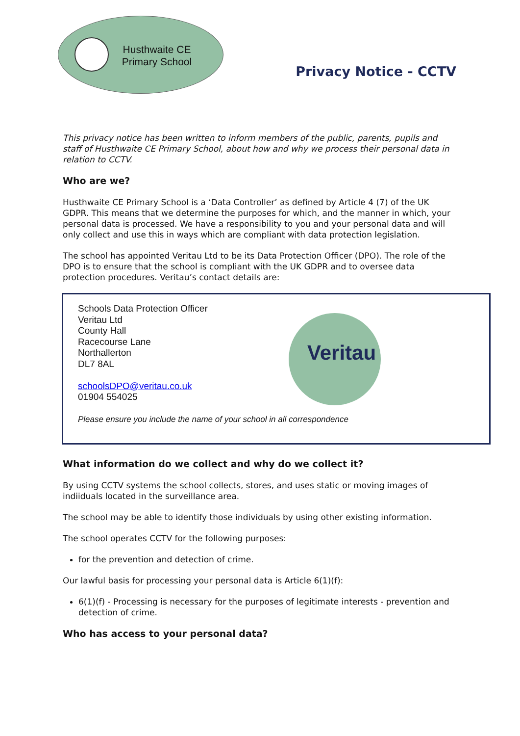Husthwaite CE Primary School
Privacy Notice - CCTV
This privacy notice has been written to inform members of the public, parents, pupils and staff of Husthwaite CE Primary School, about how and why we process their personal data in relation to CCTV.
Who are we?
Husthwaite CE Primary School is a ‘Data Controller’ as defined by Article 4 (7) of the UK GDPR. This means that we determine the purposes for which, and the manner in which, your personal data is processed. We have a responsibility to you and your personal data and will only collect and use this in ways which are compliant with data protection legislation.
The school has appointed Veritau Ltd to be its Data Protection Officer (DPO). The role of the DPO is to ensure that the school is compliant with the UK GDPR and to oversee data protection procedures. Veritau’s contact details are:
Veritau
Schools Data Protection Officer
Veritau Ltd
County Hall
Racecourse Lane
Northallerton
DL7 8AL
schoolsDPO@veritau.co.uk
01904 554025
Please ensure you include the name of your school in all correspondence
What information do we collect and why do we collect it?
By using CCTV systems the school collects, stores, and uses static or moving images of indiiduals located in the surveillance area.
The school may be able to identify those individuals by using other existing information.
The school operates CCTV for the following purposes:
for the prevention and detection of crime.
Our lawful basis for processing your personal data is Article 6(1)(f):
6(1)(f) - Processing is necessary for the purposes of legitimate interests - prevention and detection of crime.
Who has access to your personal data?